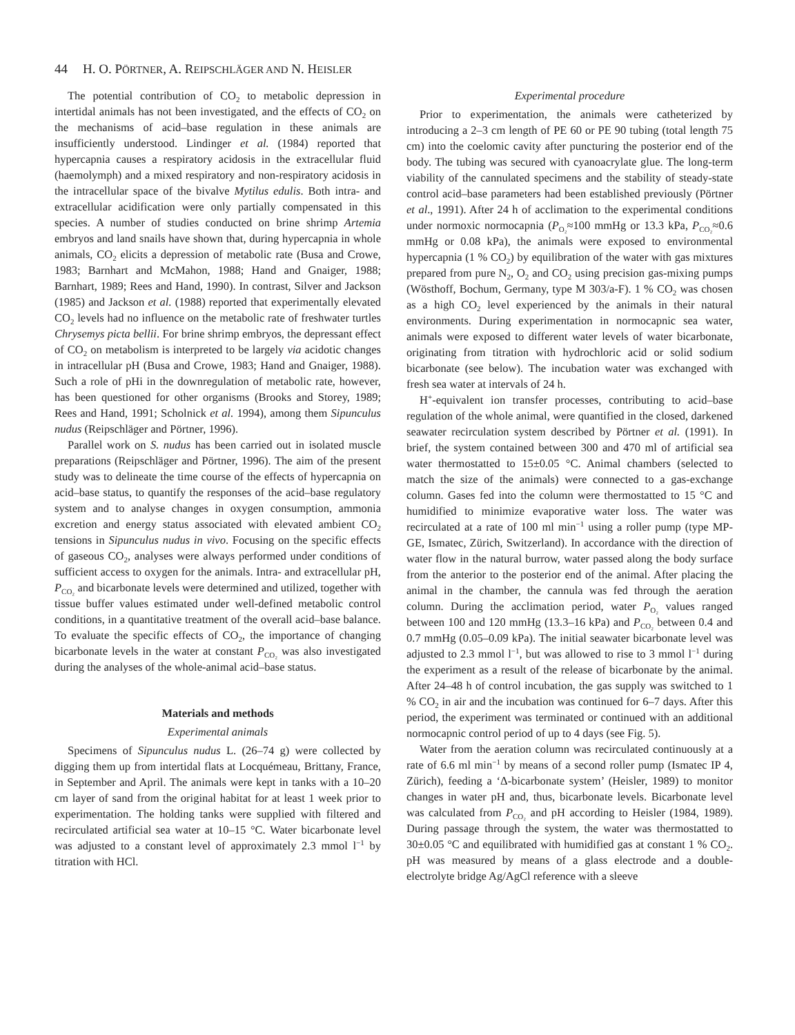44 H. O. PÖRTNER, A. REIPSCHLÄGER AND N. HEISLER
The potential contribution of CO<sub>2</sub> to metabolic depression in intertidal animals has not been investigated, and the effects of CO<sub>2</sub> on the mechanisms of acid–base regulation in these animals are insufficiently understood. Lindinger et al. (1984) reported that hypercapnia causes a respiratory acidosis in the extracellular fluid (haemolymph) and a mixed respiratory and non-respiratory acidosis in the intracellular space of the bivalve Mytilus edulis. Both intra- and extracellular acidification were only partially compensated in this species. A number of studies conducted on brine shrimp Artemia embryos and land snails have shown that, during hypercapnia in whole animals, CO<sub>2</sub> elicits a depression of metabolic rate (Busa and Crowe, 1983; Barnhart and McMahon, 1988; Hand and Gnaiger, 1988; Barnhart, 1989; Rees and Hand, 1990). In contrast, Silver and Jackson (1985) and Jackson et al. (1988) reported that experimentally elevated CO<sub>2</sub> levels had no influence on the metabolic rate of freshwater turtles Chrysemys picta bellii. For brine shrimp embryos, the depressant effect of CO<sub>2</sub> on metabolism is interpreted to be largely via acidotic changes in intracellular pH (Busa and Crowe, 1983; Hand and Gnaiger, 1988). Such a role of pHi in the downregulation of metabolic rate, however, has been questioned for other organisms (Brooks and Storey, 1989; Rees and Hand, 1991; Scholnick et al. 1994), among them Sipunculus nudus (Reipschläger and Pörtner, 1996).
Parallel work on S. nudus has been carried out in isolated muscle preparations (Reipschläger and Pörtner, 1996). The aim of the present study was to delineate the time course of the effects of hypercapnia on acid–base status, to quantify the responses of the acid–base regulatory system and to analyse changes in oxygen consumption, ammonia excretion and energy status associated with elevated ambient CO<sub>2</sub> tensions in Sipunculus nudus in vivo. Focusing on the specific effects of gaseous CO<sub>2</sub>, analyses were always performed under conditions of sufficient access to oxygen for the animals. Intra- and extracellular pH, P<sub>CO₂</sub> and bicarbonate levels were determined and utilized, together with tissue buffer values estimated under well-defined metabolic control conditions, in a quantitative treatment of the overall acid–base balance. To evaluate the specific effects of CO<sub>2</sub>, the importance of changing bicarbonate levels in the water at constant P<sub>CO₂</sub> was also investigated during the analyses of the whole-animal acid–base status.
Materials and methods
Experimental animals
Specimens of Sipunculus nudus L. (26–74 g) were collected by digging them up from intertidal flats at Locquémeau, Brittany, France, in September and April. The animals were kept in tanks with a 10–20 cm layer of sand from the original habitat for at least 1 week prior to experimentation. The holding tanks were supplied with filtered and recirculated artificial sea water at 10–15 °C. Water bicarbonate level was adjusted to a constant level of approximately 2.3 mmol l<sup>−1</sup> by titration with HCl.
Experimental procedure
Prior to experimentation, the animals were catheterized by introducing a 2–3 cm length of PE 60 or PE 90 tubing (total length 75 cm) into the coelomic cavity after puncturing the posterior end of the body. The tubing was secured with cyanoacrylate glue. The long-term viability of the cannulated specimens and the stability of steady-state control acid–base parameters had been established previously (Pörtner et al., 1991). After 24 h of acclimation to the experimental conditions under normoxic normocapnia (P<sub>O₂</sub>≈100 mmHg or 13.3 kPa, P<sub>CO₂</sub>≈0.6 mmHg or 0.08 kPa), the animals were exposed to environmental hypercapnia (1 % CO<sub>2</sub>) by equilibration of the water with gas mixtures prepared from pure N<sub>2</sub>, O<sub>2</sub> and CO<sub>2</sub> using precision gas-mixing pumps (Wösthoff, Bochum, Germany, type M 303/a-F). 1 % CO<sub>2</sub> was chosen as a high CO<sub>2</sub> level experienced by the animals in their natural environments. During experimentation in normocapnic sea water, animals were exposed to different water levels of water bicarbonate, originating from titration with hydrochloric acid or solid sodium bicarbonate (see below). The incubation water was exchanged with fresh sea water at intervals of 24 h.
H<sup>+</sup>-equivalent ion transfer processes, contributing to acid–base regulation of the whole animal, were quantified in the closed, darkened seawater recirculation system described by Pörtner et al. (1991). In brief, the system contained between 300 and 470 ml of artificial sea water thermostatted to 15±0.05 °C. Animal chambers (selected to match the size of the animals) were connected to a gas-exchange column. Gases fed into the column were thermostatted to 15 °C and humidified to minimize evaporative water loss. The water was recirculated at a rate of 100 ml min<sup>−1</sup> using a roller pump (type MP-GE, Ismatec, Zürich, Switzerland). In accordance with the direction of water flow in the natural burrow, water passed along the body surface from the anterior to the posterior end of the animal. After placing the animal in the chamber, the cannula was fed through the aeration column. During the acclimation period, water P<sub>O₂</sub> values ranged between 100 and 120 mmHg (13.3–16 kPa) and P<sub>CO₂</sub> between 0.4 and 0.7 mmHg (0.05–0.09 kPa). The initial seawater bicarbonate level was adjusted to 2.3 mmol l<sup>−1</sup>, but was allowed to rise to 3 mmol l<sup>−1</sup> during the experiment as a result of the release of bicarbonate by the animal. After 24–48 h of control incubation, the gas supply was switched to 1 % CO<sub>2</sub> in air and the incubation was continued for 6–7 days. After this period, the experiment was terminated or continued with an additional normocapnic control period of up to 4 days (see Fig. 5).
Water from the aeration column was recirculated continuously at a rate of 6.6 ml min<sup>−1</sup> by means of a second roller pump (Ismatec IP 4, Zürich), feeding a ‘Δ-bicarbonate system’ (Heisler, 1989) to monitor changes in water pH and, thus, bicarbonate levels. Bicarbonate level was calculated from P<sub>CO₂</sub> and pH according to Heisler (1984, 1989). During passage through the system, the water was thermostatted to 30±0.05 °C and equilibrated with humidified gas at constant 1 % CO<sub>2</sub>. pH was measured by means of a glass electrode and a double-electrolyte bridge Ag/AgCl reference with a sleeve